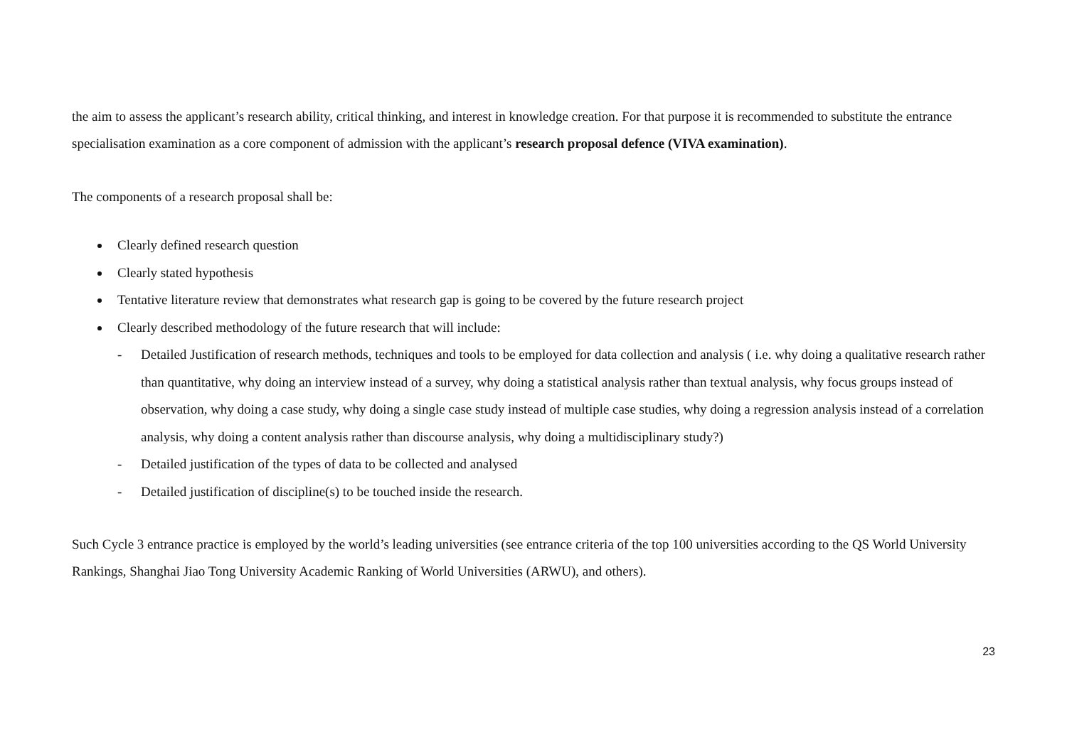the aim to assess the applicant’s research ability, critical thinking, and interest in knowledge creation. For that purpose it is recommended to substitute the entrance specialisation examination as a core component of admission with the applicant’s research proposal defence (VIVA examination).
The components of a research proposal shall be:
Clearly defined research question
Clearly stated hypothesis
Tentative literature review that demonstrates what research gap is going to be covered by the future research project
Clearly described methodology of the future research that will include:
- Detailed Justification of research methods, techniques and tools to be employed for data collection and analysis ( i.e. why doing a qualitative research rather than quantitative, why doing an interview instead of a survey, why doing a statistical analysis rather than textual analysis, why focus groups instead of observation, why doing a case study, why doing a single case study instead of multiple case studies, why doing a regression analysis instead of a correlation analysis, why doing a content analysis rather than discourse analysis, why doing a multidisciplinary study?)
- Detailed justification of the types of data to be collected and analysed
- Detailed justification of discipline(s) to be touched inside the research.
Such Cycle 3 entrance practice is employed by the world’s leading universities (see entrance criteria of the top 100 universities according to the QS World University Rankings, Shanghai Jiao Tong University Academic Ranking of World Universities (ARWU), and others).
23